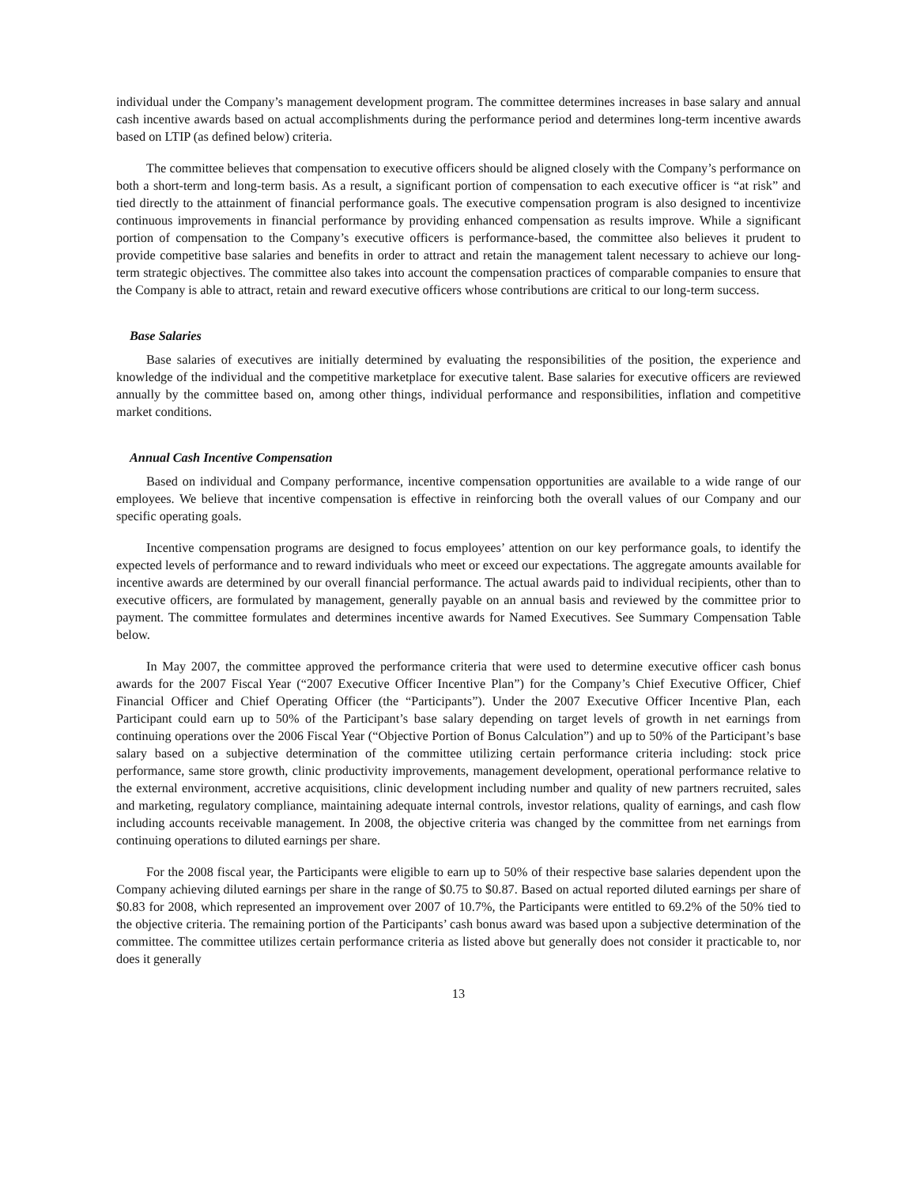individual under the Company’s management development program. The committee determines increases in base salary and annual cash incentive awards based on actual accomplishments during the performance period and determines long-term incentive awards based on LTIP (as defined below) criteria.
The committee believes that compensation to executive officers should be aligned closely with the Company’s performance on both a short-term and long-term basis. As a result, a significant portion of compensation to each executive officer is “at risk” and tied directly to the attainment of financial performance goals. The executive compensation program is also designed to incentivize continuous improvements in financial performance by providing enhanced compensation as results improve. While a significant portion of compensation to the Company’s executive officers is performance-based, the committee also believes it prudent to provide competitive base salaries and benefits in order to attract and retain the management talent necessary to achieve our long-term strategic objectives. The committee also takes into account the compensation practices of comparable companies to ensure that the Company is able to attract, retain and reward executive officers whose contributions are critical to our long-term success.
Base Salaries
Base salaries of executives are initially determined by evaluating the responsibilities of the position, the experience and knowledge of the individual and the competitive marketplace for executive talent. Base salaries for executive officers are reviewed annually by the committee based on, among other things, individual performance and responsibilities, inflation and competitive market conditions.
Annual Cash Incentive Compensation
Based on individual and Company performance, incentive compensation opportunities are available to a wide range of our employees. We believe that incentive compensation is effective in reinforcing both the overall values of our Company and our specific operating goals.
Incentive compensation programs are designed to focus employees’ attention on our key performance goals, to identify the expected levels of performance and to reward individuals who meet or exceed our expectations. The aggregate amounts available for incentive awards are determined by our overall financial performance. The actual awards paid to individual recipients, other than to executive officers, are formulated by management, generally payable on an annual basis and reviewed by the committee prior to payment. The committee formulates and determines incentive awards for Named Executives. See Summary Compensation Table below.
In May 2007, the committee approved the performance criteria that were used to determine executive officer cash bonus awards for the 2007 Fiscal Year (“2007 Executive Officer Incentive Plan”) for the Company’s Chief Executive Officer, Chief Financial Officer and Chief Operating Officer (the “Participants”). Under the 2007 Executive Officer Incentive Plan, each Participant could earn up to 50% of the Participant’s base salary depending on target levels of growth in net earnings from continuing operations over the 2006 Fiscal Year (“Objective Portion of Bonus Calculation”) and up to 50% of the Participant’s base salary based on a subjective determination of the committee utilizing certain performance criteria including: stock price performance, same store growth, clinic productivity improvements, management development, operational performance relative to the external environment, accretive acquisitions, clinic development including number and quality of new partners recruited, sales and marketing, regulatory compliance, maintaining adequate internal controls, investor relations, quality of earnings, and cash flow including accounts receivable management. In 2008, the objective criteria was changed by the committee from net earnings from continuing operations to diluted earnings per share.
For the 2008 fiscal year, the Participants were eligible to earn up to 50% of their respective base salaries dependent upon the Company achieving diluted earnings per share in the range of $0.75 to $0.87. Based on actual reported diluted earnings per share of $0.83 for 2008, which represented an improvement over 2007 of 10.7%, the Participants were entitled to 69.2% of the 50% tied to the objective criteria. The remaining portion of the Participants’ cash bonus award was based upon a subjective determination of the committee. The committee utilizes certain performance criteria as listed above but generally does not consider it practicable to, nor does it generally
13